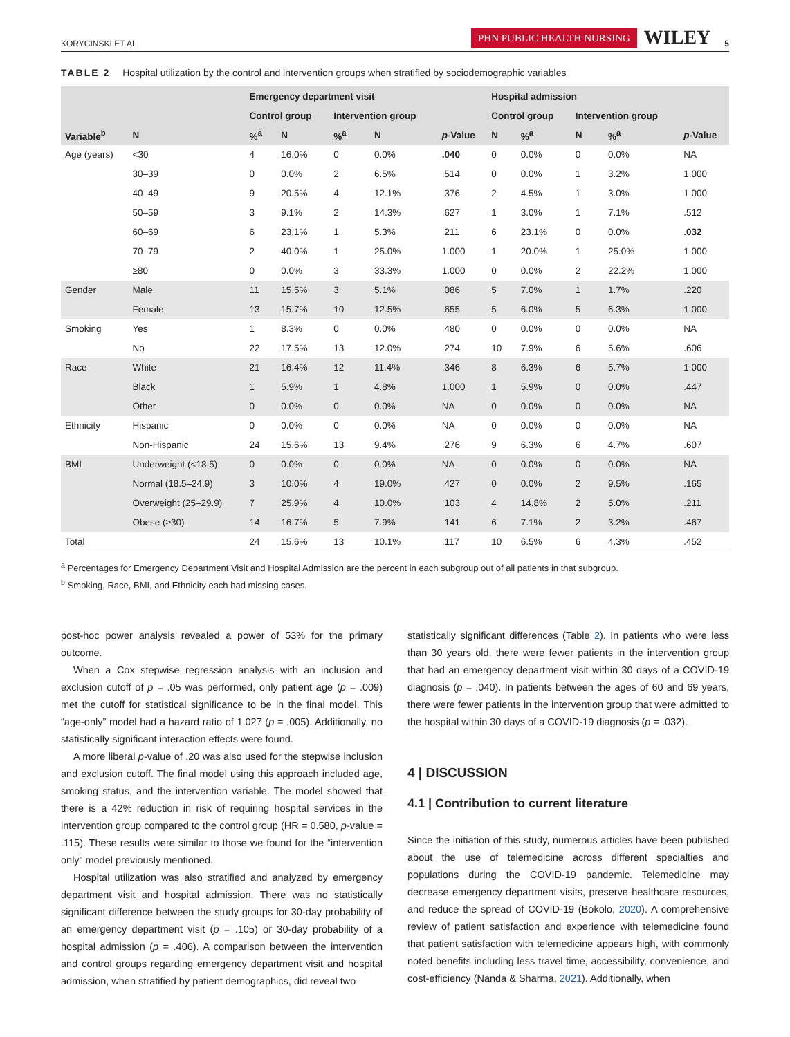KORYCINSKI ET AL. PHN PUBLIC HEALTH NURSING WILEY 5
TABLE 2 Hospital utilization by the control and intervention groups when stratified by sociodemographic variables
| | | Emergency department visit | | | | | Hospital admission | | | | |
| --- | --- | --- | --- | --- | --- | --- | --- | --- | --- | --- | --- |
| | | Control group | | Intervention group | | | Control group | | Intervention group | | |
| Variable<sup>b</sup> | N | %<sup>a</sup> | N | %<sup>a</sup> | N | p -Value | N | %<sup>a</sup> | N | %<sup>a</sup> | p -Value |
| Age (years) | <30 | 4 | 16.0% | 0 | 0.0% | .040 | 0 | 0.0% | 0 | 0.0% | NA |
| | 30–39 | 0 | 0.0% | 2 | 6.5% | .514 | 0 | 0.0% | 1 | 3.2% | 1.000 |
| | 40–49 | 9 | 20.5% | 4 | 12.1% | .376 | 2 | 4.5% | 1 | 3.0% | 1.000 |
| | 50–59 | 3 | 9.1% | 2 | 14.3% | .627 | 1 | 3.0% | 1 | 7.1% | .512 |
| | 60–69 | 6 | 23.1% | 1 | 5.3% | .211 | 6 | 23.1% | 0 | 0.0% | .032 |
| | 70–79 | 2 | 40.0% | 1 | 25.0% | 1.000 | 1 | 20.0% | 1 | 25.0% | 1.000 |
| | ≥80 | 0 | 0.0% | 3 | 33.3% | 1.000 | 0 | 0.0% | 2 | 22.2% | 1.000 |
| Gender | Male | 11 | 15.5% | 3 | 5.1% | .086 | 5 | 7.0% | 1 | 1.7% | .220 |
| | Female | 13 | 15.7% | 10 | 12.5% | .655 | 5 | 6.0% | 5 | 6.3% | 1.000 |
| Smoking | Yes | 1 | 8.3% | 0 | 0.0% | .480 | 0 | 0.0% | 0 | 0.0% | NA |
| | No | 22 | 17.5% | 13 | 12.0% | .274 | 10 | 7.9% | 6 | 5.6% | .606 |
| Race | White | 21 | 16.4% | 12 | 11.4% | .346 | 8 | 6.3% | 6 | 5.7% | 1.000 |
| | Black | 1 | 5.9% | 1 | 4.8% | 1.000 | 1 | 5.9% | 0 | 0.0% | .447 |
| | Other | 0 | 0.0% | 0 | 0.0% | NA | 0 | 0.0% | 0 | 0.0% | NA |
| Ethnicity | Hispanic | 0 | 0.0% | 0 | 0.0% | NA | 0 | 0.0% | 0 | 0.0% | NA |
| | Non-Hispanic | 24 | 15.6% | 13 | 9.4% | .276 | 9 | 6.3% | 6 | 4.7% | .607 |
| BMI | Underweight (<18.5) | 0 | 0.0% | 0 | 0.0% | NA | 0 | 0.0% | 0 | 0.0% | NA |
| | Normal (18.5–24.9) | 3 | 10.0% | 4 | 19.0% | .427 | 0 | 0.0% | 2 | 9.5% | .165 |
| | Overweight (25–29.9) | 7 | 25.9% | 4 | 10.0% | .103 | 4 | 14.8% | 2 | 5.0% | .211 |
| | Obese (≥30) | 14 | 16.7% | 5 | 7.9% | .141 | 6 | 7.1% | 2 | 3.2% | .467 |
| Total | | 24 | 15.6% | 13 | 10.1% | .117 | 10 | 6.5% | 6 | 4.3% | .452 |
<sup>a</sup> Percentages for Emergency Department Visit and Hospital Admission are the percent in each subgroup out of all patients in that subgroup.
<sup>b</sup> Smoking, Race, BMI, and Ethnicity each had missing cases.
post-hoc power analysis revealed a power of 53% for the primary outcome.
When a Cox stepwise regression analysis with an inclusion and exclusion cutoff of p = .05 was performed, only patient age (p = .009) met the cutoff for statistical significance to be in the final model. This “age-only” model had a hazard ratio of 1.027 (p = .005). Additionally, no statistically significant interaction effects were found.
A more liberal p-value of .20 was also used for the stepwise inclusion and exclusion cutoff. The final model using this approach included age, smoking status, and the intervention variable. The model showed that there is a 42% reduction in risk of requiring hospital services in the intervention group compared to the control group (HR = 0.580, p-value = .115). These results were similar to those we found for the “intervention only” model previously mentioned.
Hospital utilization was also stratified and analyzed by emergency department visit and hospital admission. There was no statistically significant difference between the study groups for 30-day probability of an emergency department visit (p = .105) or 30-day probability of a hospital admission (p = .406). A comparison between the intervention and control groups regarding emergency department visit and hospital admission, when stratified by patient demographics, did reveal two
statistically significant differences (Table 2). In patients who were less than 30 years old, there were fewer patients in the intervention group that had an emergency department visit within 30 days of a COVID-19 diagnosis (p = .040). In patients between the ages of 60 and 69 years, there were fewer patients in the intervention group that were admitted to the hospital within 30 days of a COVID-19 diagnosis (p = .032).
4 | DISCUSSION
4.1 | Contribution to current literature
Since the initiation of this study, numerous articles have been published about the use of telemedicine across different specialties and populations during the COVID-19 pandemic. Telemedicine may decrease emergency department visits, preserve healthcare resources, and reduce the spread of COVID-19 (Bokolo, 2020). A comprehensive review of patient satisfaction and experience with telemedicine found that patient satisfaction with telemedicine appears high, with commonly noted benefits including less travel time, accessibility, convenience, and cost-efficiency (Nanda & Sharma, 2021). Additionally, when